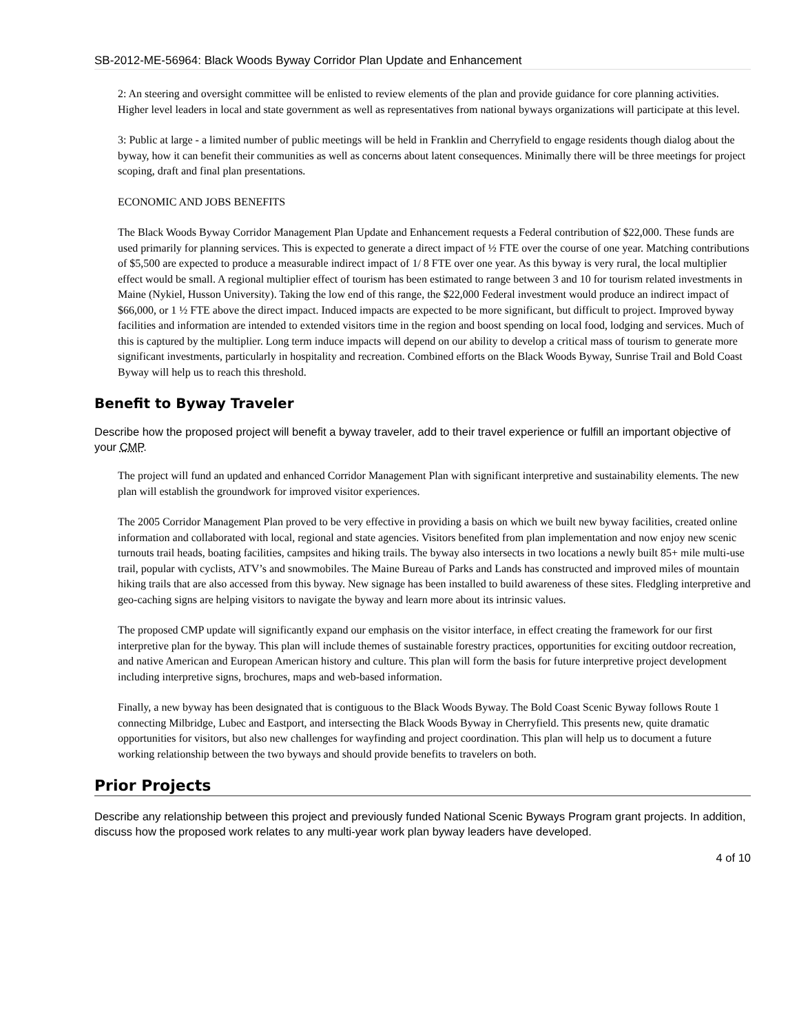SB-2012-ME-56964: Black Woods Byway Corridor Plan Update and Enhancement
2: An steering and oversight committee will be enlisted to review elements of the plan and provide guidance for core planning activities. Higher level leaders in local and state government as well as representatives from national byways organizations will participate at this level.
3: Public at large - a limited number of public meetings will be held in Franklin and Cherryfield to engage residents though dialog about the byway, how it can benefit their communities as well as concerns about latent consequences. Minimally there will be three meetings for project scoping, draft and final plan presentations.
ECONOMIC AND JOBS BENEFITS
The Black Woods Byway Corridor Management Plan Update and Enhancement requests a Federal contribution of $22,000. These funds are used primarily for planning services. This is expected to generate a direct impact of ½ FTE over the course of one year. Matching contributions of $5,500 are expected to produce a measurable indirect impact of 1/ 8 FTE over one year. As this byway is very rural, the local multiplier effect would be small. A regional multiplier effect of tourism has been estimated to range between 3 and 10 for tourism related investments in Maine (Nykiel, Husson University). Taking the low end of this range, the $22,000 Federal investment would produce an indirect impact of $66,000, or 1 ½ FTE above the direct impact. Induced impacts are expected to be more significant, but difficult to project. Improved byway facilities and information are intended to extended visitors time in the region and boost spending on local food, lodging and services. Much of this is captured by the multiplier. Long term induce impacts will depend on our ability to develop a critical mass of tourism to generate more significant investments, particularly in hospitality and recreation. Combined efforts on the Black Woods Byway, Sunrise Trail and Bold Coast Byway will help us to reach this threshold.
Benefit to Byway Traveler
Describe how the proposed project will benefit a byway traveler, add to their travel experience or fulfill an important objective of your CMP.
The project will fund an updated and enhanced Corridor Management Plan with significant interpretive and sustainability elements. The new plan will establish the groundwork for improved visitor experiences.
The 2005 Corridor Management Plan proved to be very effective in providing a basis on which we built new byway facilities, created online information and collaborated with local, regional and state agencies. Visitors benefited from plan implementation and now enjoy new scenic turnouts trail heads, boating facilities, campsites and hiking trails. The byway also intersects in two locations a newly built 85+ mile multi-use trail, popular with cyclists, ATV’s and snowmobiles. The Maine Bureau of Parks and Lands has constructed and improved miles of mountain hiking trails that are also accessed from this byway. New signage has been installed to build awareness of these sites. Fledgling interpretive and geo-caching signs are helping visitors to navigate the byway and learn more about its intrinsic values.
The proposed CMP update will significantly expand our emphasis on the visitor interface, in effect creating the framework for our first interpretive plan for the byway. This plan will include themes of sustainable forestry practices, opportunities for exciting outdoor recreation, and native American and European American history and culture. This plan will form the basis for future interpretive project development including interpretive signs, brochures, maps and web-based information.
Finally, a new byway has been designated that is contiguous to the Black Woods Byway. The Bold Coast Scenic Byway follows Route 1 connecting Milbridge, Lubec and Eastport, and intersecting the Black Woods Byway in Cherryfield. This presents new, quite dramatic opportunities for visitors, but also new challenges for wayfinding and project coordination. This plan will help us to document a future working relationship between the two byways and should provide benefits to travelers on both.
Prior Projects
Describe any relationship between this project and previously funded National Scenic Byways Program grant projects. In addition, discuss how the proposed work relates to any multi-year work plan byway leaders have developed.
4 of 10